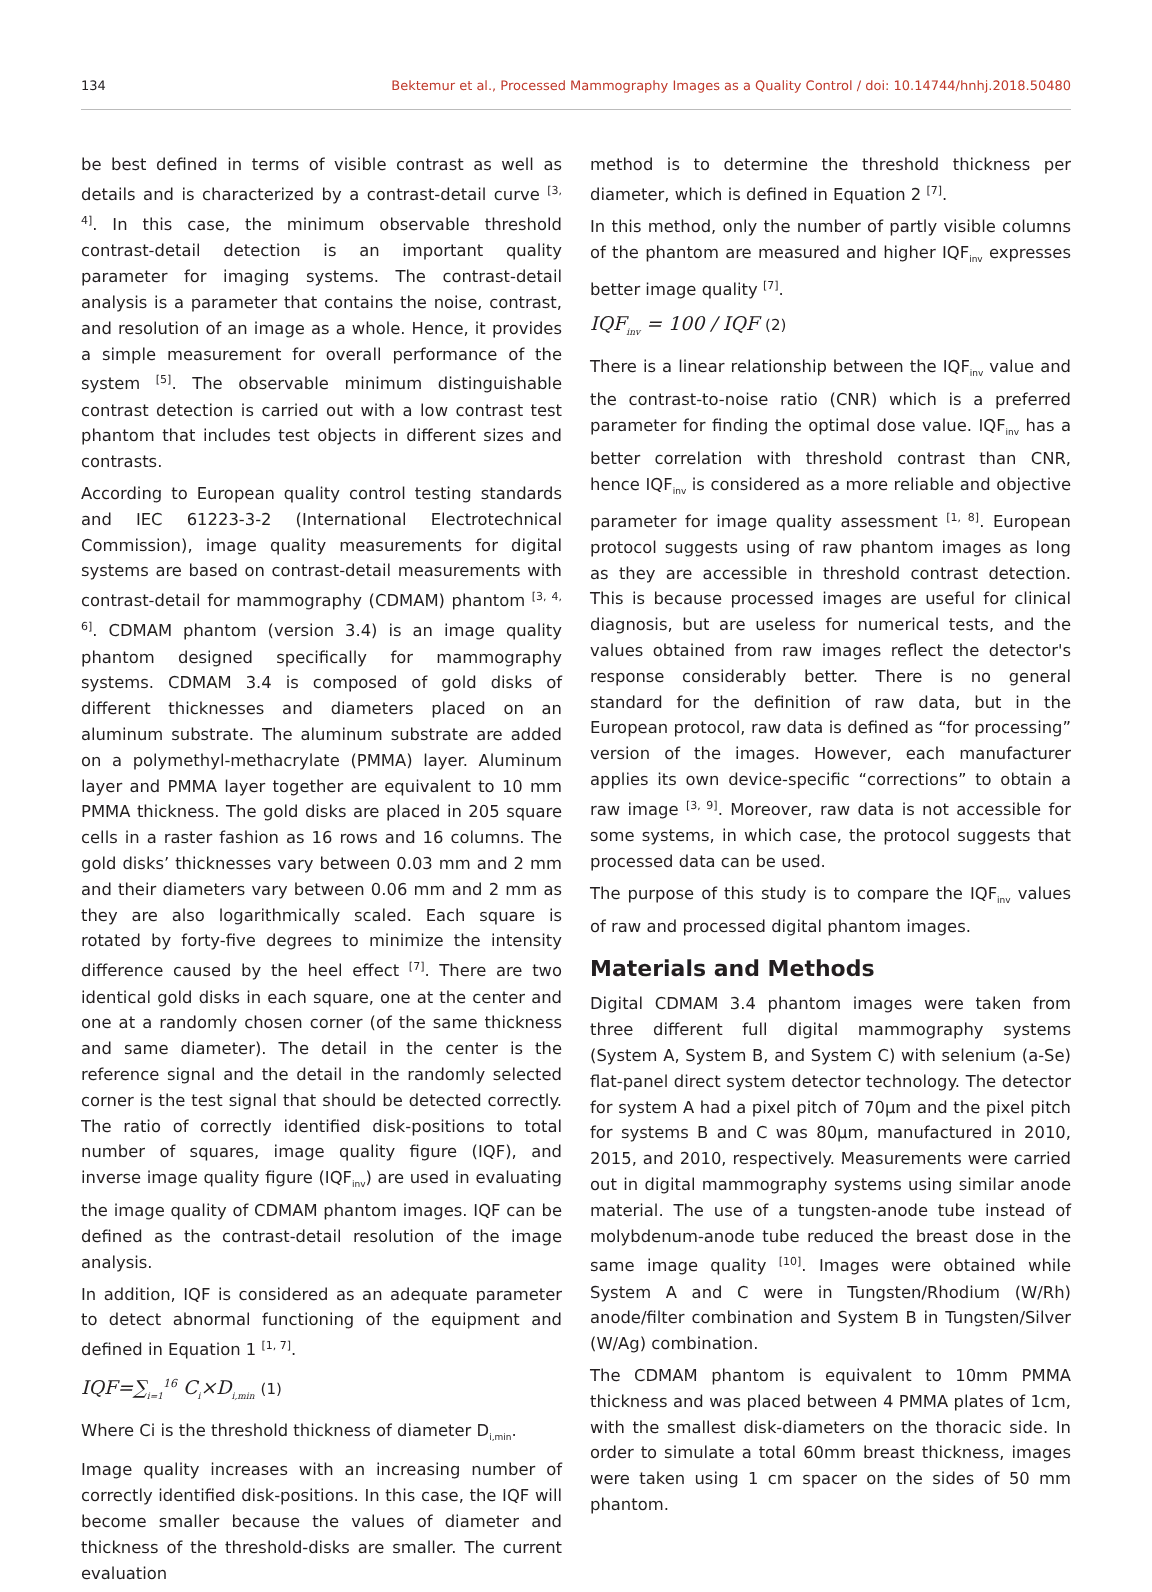134 Bektemur et al., Processed Mammography Images as a Quality Control / doi: 10.14744/hnhj.2018.50480
be best defined in terms of visible contrast as well as details and is characterized by a contrast-detail curve <sup>[3, 4]</sup>. In this case, the minimum observable threshold contrast-detail detection is an important quality parameter for imaging systems. The contrast-detail analysis is a parameter that contains the noise, contrast, and resolution of an image as a whole. Hence, it provides a simple measurement for overall performance of the system <sup>[5]</sup>. The observable minimum distinguishable contrast detection is carried out with a low contrast test phantom that includes test objects in different sizes and contrasts.
According to European quality control testing standards and IEC 61223-3-2 (International Electrotechnical Commission), image quality measurements for digital systems are based on contrast-detail measurements with contrast-detail for mammography (CDMAM) phantom <sup>[3, 4, 6]</sup>. CDMAM phantom (version 3.4) is an image quality phantom designed specifically for mammography systems. CDMAM 3.4 is composed of gold disks of different thicknesses and diameters placed on an aluminum substrate. The aluminum substrate are added on a polymethyl-methacrylate (PMMA) layer. Aluminum layer and PMMA layer together are equivalent to 10 mm PMMA thickness. The gold disks are placed in 205 square cells in a raster fashion as 16 rows and 16 columns. The gold disks’ thicknesses vary between 0.03 mm and 2 mm and their diameters vary between 0.06 mm and 2 mm as they are also logarithmically scaled. Each square is rotated by forty-five degrees to minimize the intensity difference caused by the heel effect <sup>[7]</sup>. There are two identical gold disks in each square, one at the center and one at a randomly chosen corner (of the same thickness and same diameter). The detail in the center is the reference signal and the detail in the randomly selected corner is the test signal that should be detected correctly. The ratio of correctly identified disk-positions to total number of squares, image quality figure (IQF), and inverse image quality figure (IQF<sub>inv</sub>) are used in evaluating the image quality of CDMAM phantom images. IQF can be defined as the contrast-detail resolution of the image analysis.
In addition, IQF is considered as an adequate parameter to detect abnormal functioning of the equipment and defined in Equation 1 <sup>[1, 7]</sup>.
IQF=∑<sub>i=1</sub><sup>16</sup> C<sub>i</sub>×D<sub>i,min</sub> (1)
Where Ci is the threshold thickness of diameter D<sub>i,min</sub>.
Image quality increases with an increasing number of correctly identified disk-positions. In this case, the IQF will become smaller because the values of diameter and thickness of the threshold-disks are smaller. The current evaluation
method is to determine the threshold thickness per diameter, which is defined in Equation 2 <sup>[7]</sup>.
In this method, only the number of partly visible columns of the phantom are measured and higher IQF<sub>inv</sub> expresses better image quality <sup>[7]</sup>.
IQF<sub>inv</sub> = 100 / IQF (2)
There is a linear relationship between the IQF<sub>inv</sub> value and the contrast-to-noise ratio (CNR) which is a preferred parameter for finding the optimal dose value. IQF<sub>inv</sub> has a better correlation with threshold contrast than CNR, hence IQF<sub>inv</sub> is considered as a more reliable and objective parameter for image quality assessment <sup>[1, 8]</sup>. European protocol suggests using of raw phantom images as long as they are accessible in threshold contrast detection. This is because processed images are useful for clinical diagnosis, but are useless for numerical tests, and the values obtained from raw images reflect the detector's response considerably better. There is no general standard for the definition of raw data, but in the European protocol, raw data is defined as “for processing” version of the images. However, each manufacturer applies its own device-specific “corrections” to obtain a raw image <sup>[3, 9]</sup>. Moreover, raw data is not accessible for some systems, in which case, the protocol suggests that processed data can be used.
The purpose of this study is to compare the IQF<sub>inv</sub> values of raw and processed digital phantom images.
Materials and Methods
Digital CDMAM 3.4 phantom images were taken from three different full digital mammography systems (System A, System B, and System C) with selenium (a-Se) flat-panel direct system detector technology. The detector for system A had a pixel pitch of 70µm and the pixel pitch for systems B and C was 80µm, manufactured in 2010, 2015, and 2010, respectively. Measurements were carried out in digital mammography systems using similar anode material. The use of a tungsten-anode tube instead of molybdenum-anode tube reduced the breast dose in the same image quality <sup>[10]</sup>. Images were obtained while System A and C were in Tungsten/Rhodium (W/Rh) anode/filter combination and System B in Tungsten/Silver (W/Ag) combination.
The CDMAM phantom is equivalent to 10mm PMMA thickness and was placed between 4 PMMA plates of 1cm, with the smallest disk-diameters on the thoracic side. In order to simulate a total 60mm breast thickness, images were taken using 1 cm spacer on the sides of 50 mm phantom.